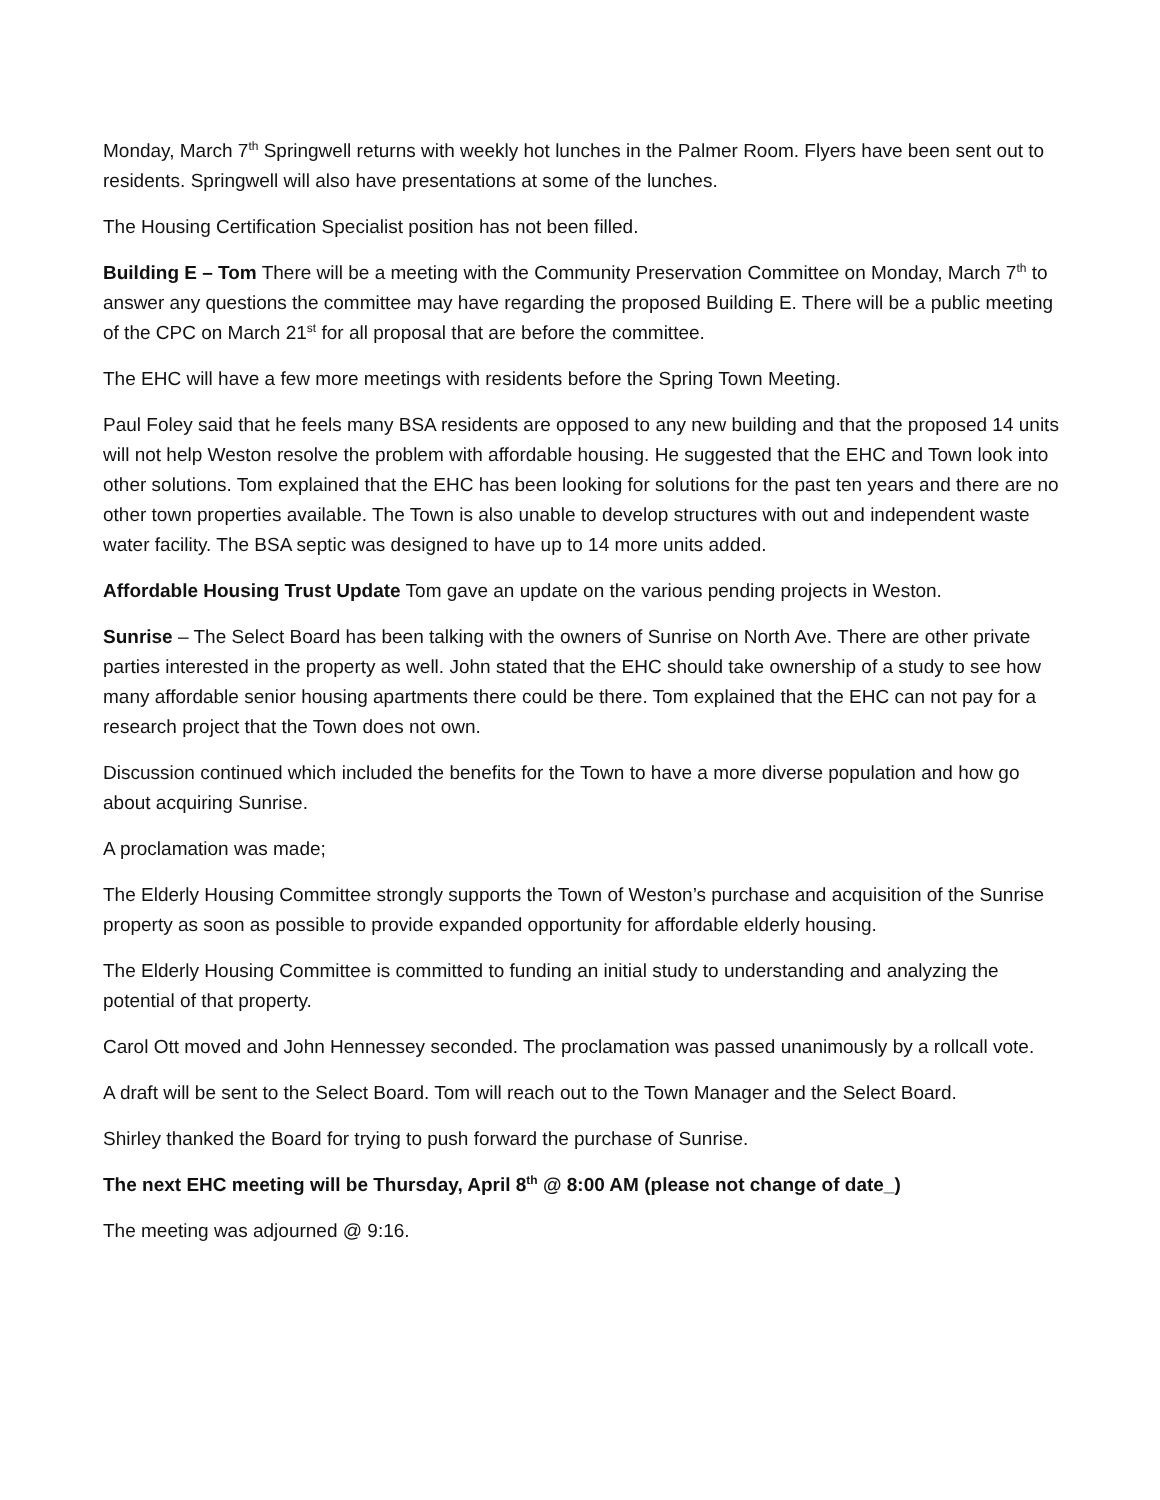Monday, March 7<sup>th</sup> Springwell returns with weekly hot lunches in the Palmer Room. Flyers have been sent out to residents. Springwell will also have presentations at some of the lunches.
The Housing Certification Specialist position has not been filled.
Building E – Tom There will be a meeting with the Community Preservation Committee on Monday, March 7<sup>th</sup> to answer any questions the committee may have regarding the proposed Building E. There will be a public meeting of the CPC on March 21<sup>st</sup> for all proposal that are before the committee.
The EHC will have a few more meetings with residents before the Spring Town Meeting.
Paul Foley said that he feels many BSA residents are opposed to any new building and that the proposed 14 units will not help Weston resolve the problem with affordable housing. He suggested that the EHC and Town look into other solutions. Tom explained that the EHC has been looking for solutions for the past ten years and there are no other town properties available. The Town is also unable to develop structures with out and independent waste water facility. The BSA septic was designed to have up to 14 more units added.
Affordable Housing Trust Update Tom gave an update on the various pending projects in Weston.
Sunrise – The Select Board has been talking with the owners of Sunrise on North Ave. There are other private parties interested in the property as well. John stated that the EHC should take ownership of a study to see how many affordable senior housing apartments there could be there. Tom explained that the EHC can not pay for a research project that the Town does not own.
Discussion continued which included the benefits for the Town to have a more diverse population and how go about acquiring Sunrise.
A proclamation was made;
The Elderly Housing Committee strongly supports the Town of Weston’s purchase and acquisition of the Sunrise property as soon as possible to provide expanded opportunity for affordable elderly housing.
The Elderly Housing Committee is committed to funding an initial study to understanding and analyzing the potential of that property.
Carol Ott moved and John Hennessey seconded. The proclamation was passed unanimously by a rollcall vote.
A draft will be sent to the Select Board. Tom will reach out to the Town Manager and the Select Board.
Shirley thanked the Board for trying to push forward the purchase of Sunrise.
The next EHC meeting will be Thursday, April 8<sup>th</sup> @ 8:00 AM (please not change of date_)
The meeting was adjourned @ 9:16.